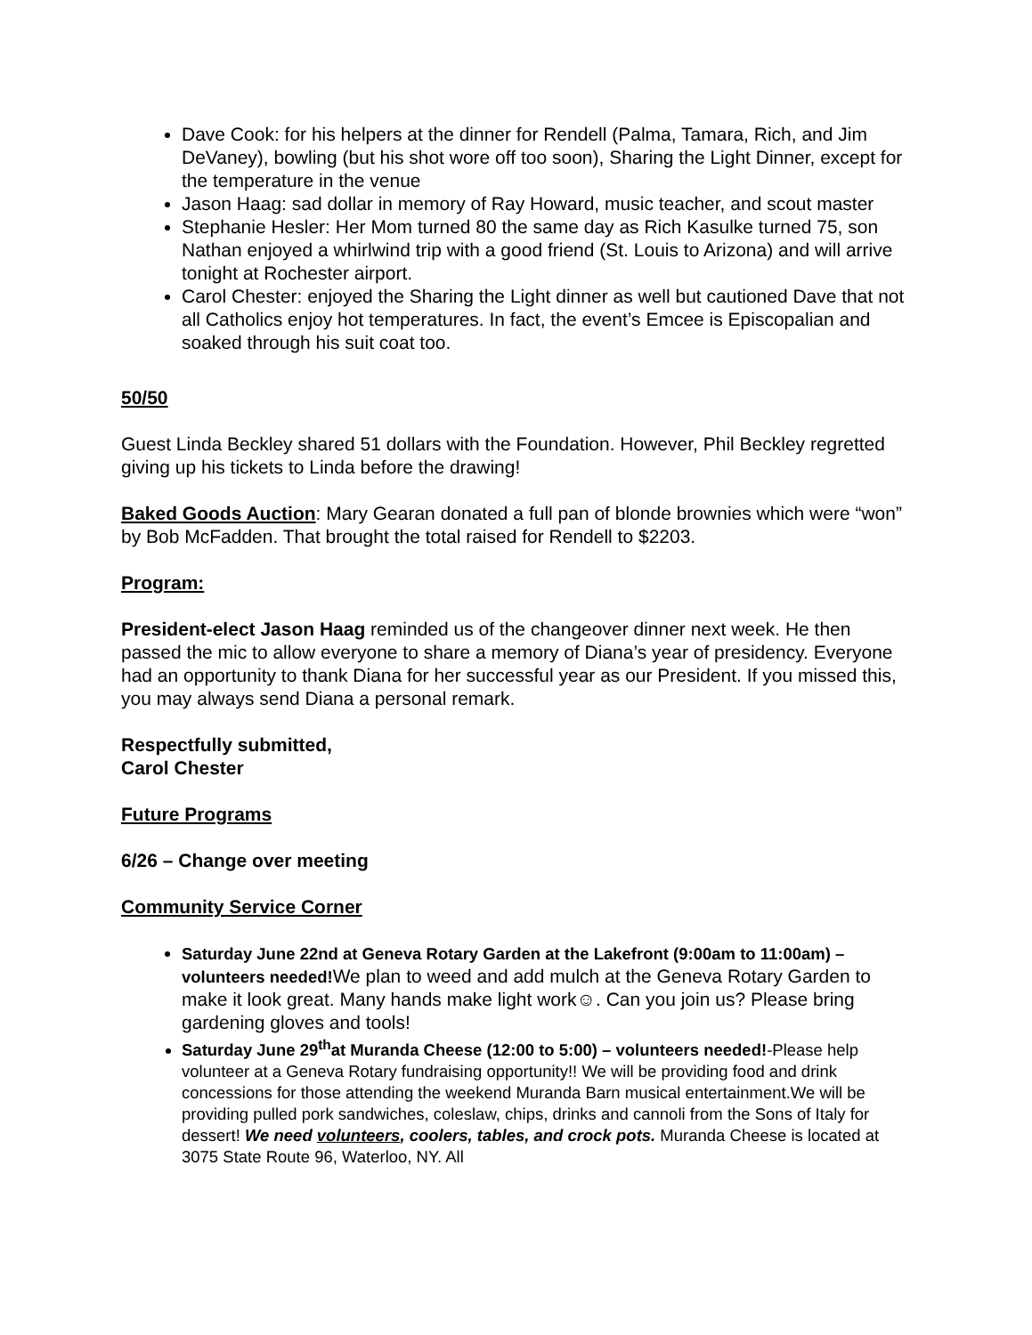Dave Cook: for his helpers at the dinner for Rendell (Palma, Tamara, Rich, and Jim DeVaney), bowling (but his shot wore off too soon), Sharing the Light Dinner, except for the temperature in the venue
Jason Haag: sad dollar in memory of Ray Howard, music teacher, and scout master
Stephanie Hesler: Her Mom turned 80 the same day as Rich Kasulke turned 75, son Nathan enjoyed a whirlwind trip with a good friend (St. Louis to Arizona) and will arrive tonight at Rochester airport.
Carol Chester: enjoyed the Sharing the Light dinner as well but cautioned Dave that not all Catholics enjoy hot temperatures. In fact, the event’s Emcee is Episcopalian and soaked through his suit coat too.
50/50
Guest Linda Beckley shared 51 dollars with the Foundation. However, Phil Beckley regretted giving up his tickets to Linda before the drawing!
Baked Goods Auction: Mary Gearan donated a full pan of blonde brownies which were “won” by Bob McFadden. That brought the total raised for Rendell to $2203.
Program:
President-elect Jason Haag reminded us of the changeover dinner next week. He then passed the mic to allow everyone to share a memory of Diana’s year of presidency. Everyone had an opportunity to thank Diana for her successful year as our President. If you missed this, you may always send Diana a personal remark.
Respectfully submitted,
Carol Chester
Future Programs
6/26 – Change over meeting
Community Service Corner
Saturday June 22nd at Geneva Rotary Garden at the Lakefront (9:00am to 11:00am) – volunteers needed!We plan to weed and add mulch at the Geneva Rotary Garden to make it look great. Many hands make light work☺. Can you join us? Please bring gardening gloves and tools!
Saturday June 29<sup>th</sup>at Muranda Cheese (12:00 to 5:00) – volunteers needed!-Please help volunteer at a Geneva Rotary fundraising opportunity!! We will be providing food and drink concessions for those attending the weekend Muranda Barn musical entertainment.We will be providing pulled pork sandwiches, coleslaw, chips, drinks and cannoli from the Sons of Italy for dessert! We need volunteers, coolers, tables, and crock pots. Muranda Cheese is located at 3075 State Route 96, Waterloo, NY. All